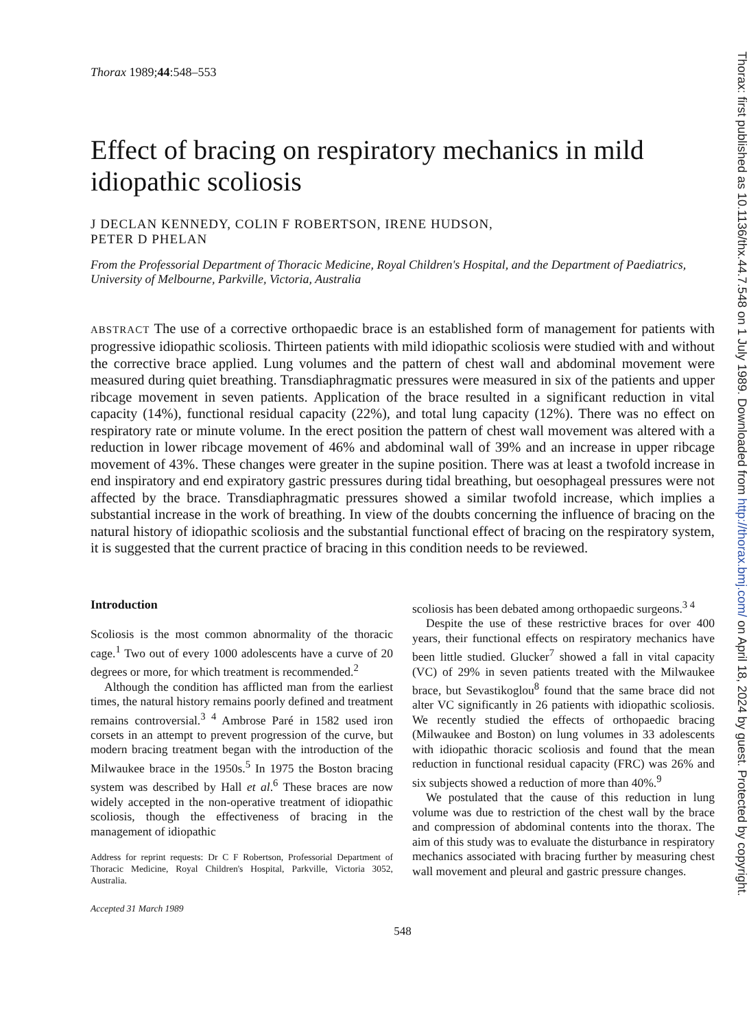Thorax 1989;44:548–553
Effect of bracing on respiratory mechanics in mild idiopathic scoliosis
J DECLAN KENNEDY, COLIN F ROBERTSON, IRENE HUDSON,
PETER D PHELAN
From the Professorial Department of Thoracic Medicine, Royal Children's Hospital, and the Department of Paediatrics, University of Melbourne, Parkville, Victoria, Australia
ABSTRACT The use of a corrective orthopaedic brace is an established form of management for patients with progressive idiopathic scoliosis. Thirteen patients with mild idiopathic scoliosis were studied with and without the corrective brace applied. Lung volumes and the pattern of chest wall and abdominal movement were measured during quiet breathing. Transdiaphragmatic pressures were measured in six of the patients and upper ribcage movement in seven patients. Application of the brace resulted in a significant reduction in vital capacity (14%), functional residual capacity (22%), and total lung capacity (12%). There was no effect on respiratory rate or minute volume. In the erect position the pattern of chest wall movement was altered with a reduction in lower ribcage movement of 46% and abdominal wall of 39% and an increase in upper ribcage movement of 43%. These changes were greater in the supine position. There was at least a twofold increase in end inspiratory and end expiratory gastric pressures during tidal breathing, but oesophageal pressures were not affected by the brace. Transdiaphragmatic pressures showed a similar twofold increase, which implies a substantial increase in the work of breathing. In view of the doubts concerning the influence of bracing on the natural history of idiopathic scoliosis and the substantial functional effect of bracing on the respiratory system, it is suggested that the current practice of bracing in this condition needs to be reviewed.
Introduction
Scoliosis is the most common abnormality of the thoracic cage.<sup>1</sup> Two out of every 1000 adolescents have a curve of 20 degrees or more, for which treatment is recommended.<sup>2</sup>
Although the condition has afflicted man from the earliest times, the natural history remains poorly defined and treatment remains controversial.<sup>3 4</sup> Ambrose Paré in 1582 used iron corsets in an attempt to prevent progression of the curve, but modern bracing treatment began with the introduction of the Milwaukee brace in the 1950s.<sup>5</sup> In 1975 the Boston bracing system was described by Hall et al.<sup>6</sup> These braces are now widely accepted in the non-operative treatment of idiopathic scoliosis, though the effectiveness of bracing in the management of idiopathic
Address for reprint requests: Dr C F Robertson, Professorial Department of Thoracic Medicine, Royal Children's Hospital, Parkville, Victoria 3052, Australia.
Accepted 31 March 1989
scoliosis has been debated among orthopaedic surgeons.<sup>3 4</sup>
Despite the use of these restrictive braces for over 400 years, their functional effects on respiratory mechanics have been little studied. Glucker<sup>7</sup> showed a fall in vital capacity (VC) of 29% in seven patients treated with the Milwaukee brace, but Sevastikoglou<sup>8</sup> found that the same brace did not alter VC significantly in 26 patients with idiopathic scoliosis. We recently studied the effects of orthopaedic bracing (Milwaukee and Boston) on lung volumes in 33 adolescents with idiopathic thoracic scoliosis and found that the mean reduction in functional residual capacity (FRC) was 26% and six subjects showed a reduction of more than 40%.<sup>9</sup>
We postulated that the cause of this reduction in lung volume was due to restriction of the chest wall by the brace and compression of abdominal contents into the thorax. The aim of this study was to evaluate the disturbance in respiratory mechanics associated with bracing further by measuring chest wall movement and pleural and gastric pressure changes.
548
Thorax: first published as 10.1136/thx.44.7.548 on 1 July 1989. Downloaded from http://thorax.bmj.com/ on April 18, 2024 by guest. Protected by copyright.